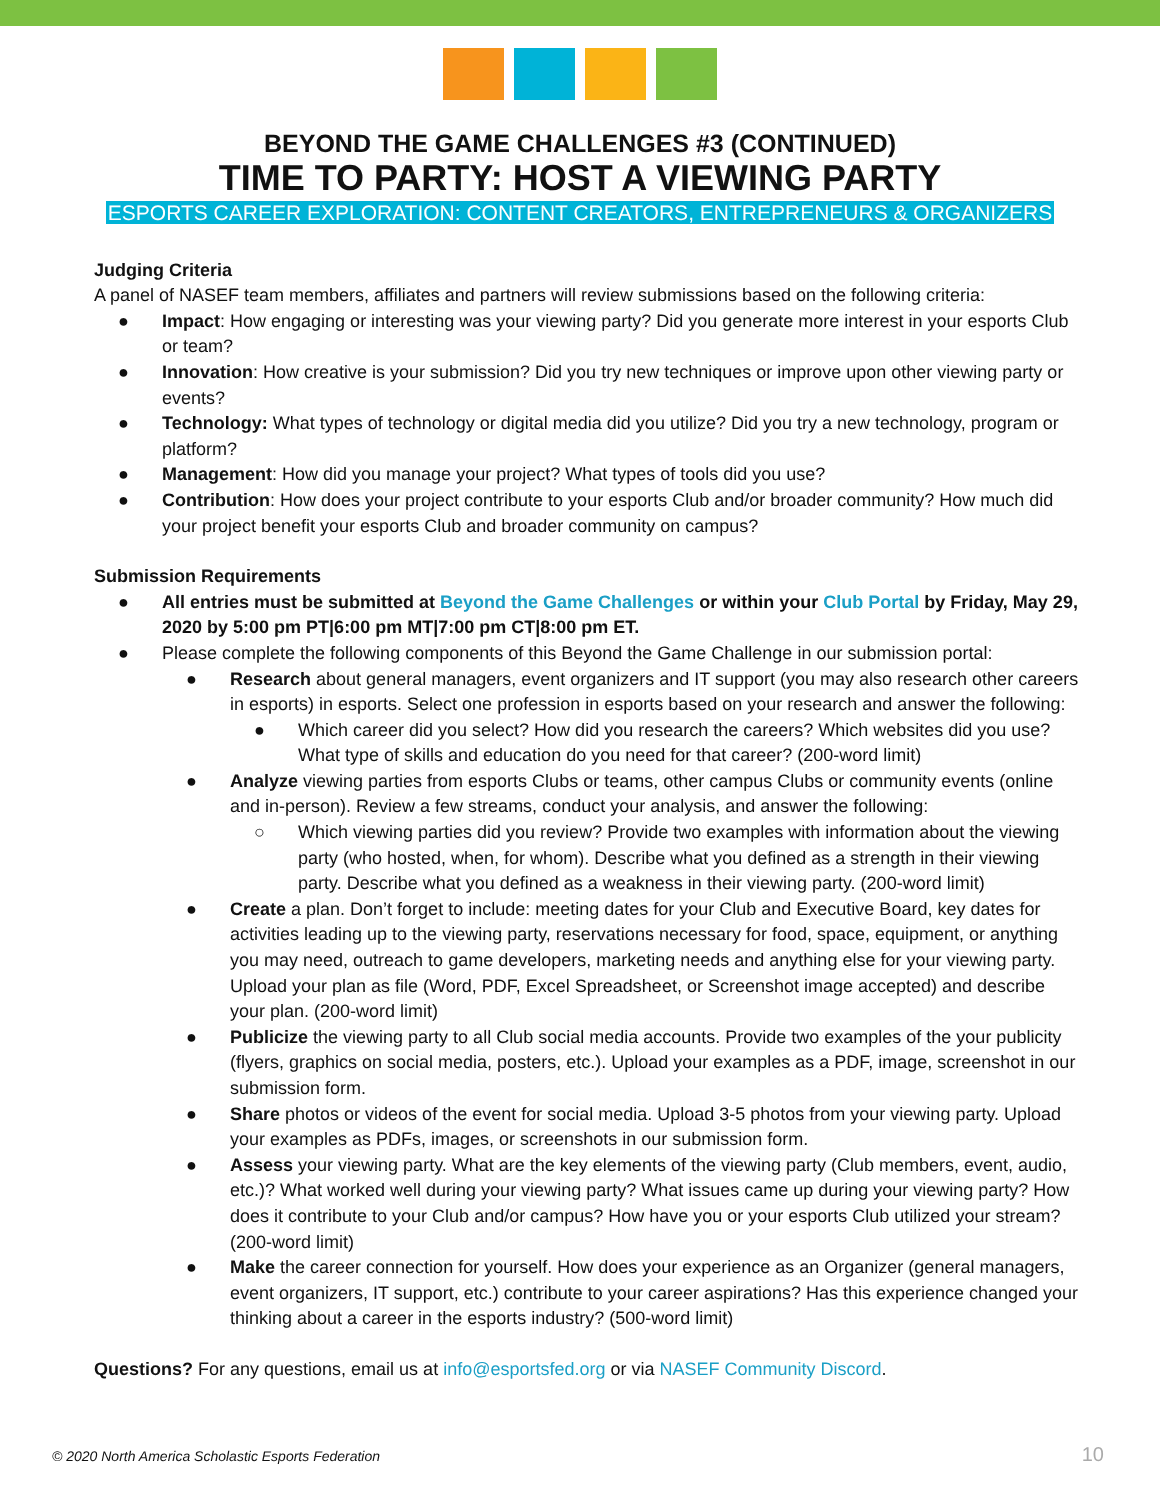BEYOND THE GAME CHALLENGES #3 (CONTINUED)
TIME TO PARTY: HOST A VIEWING PARTY
ESPORTS CAREER EXPLORATION: CONTENT CREATORS, ENTREPRENEURS & ORGANIZERS
Judging Criteria
A panel of NASEF team members, affiliates and partners will review submissions based on the following criteria:
● Impact: How engaging or interesting was your viewing party? Did you generate more interest in your esports Club or team?
● Innovation: How creative is your submission? Did you try new techniques or improve upon other viewing party or events?
● Technology: What types of technology or digital media did you utilize? Did you try a new technology, program or platform?
● Management: How did you manage your project? What types of tools did you use?
● Contribution: How does your project contribute to your esports Club and/or broader community? How much did your project benefit your esports Club and broader community on campus?
Submission Requirements
● All entries must be submitted at Beyond the Game Challenges or within your Club Portal by Friday, May 29, 2020 by 5:00 pm PT|6:00 pm MT|7:00 pm CT|8:00 pm ET.
● Please complete the following components of this Beyond the Game Challenge in our submission portal:
● Research about general managers, event organizers and IT support (you may also research other careers in esports) in esports. Select one profession in esports based on your research and answer the following:
● Which career did you select? How did you research the careers? Which websites did you use? What type of skills and education do you need for that career? (200-word limit)
● Analyze viewing parties from esports Clubs or teams, other campus Clubs or community events (online and in-person). Review a few streams, conduct your analysis, and answer the following:
○ Which viewing parties did you review? Provide two examples with information about the viewing party (who hosted, when, for whom). Describe what you defined as a strength in their viewing party. Describe what you defined as a weakness in their viewing party. (200-word limit)
● Create a plan. Don’t forget to include: meeting dates for your Club and Executive Board, key dates for activities leading up to the viewing party, reservations necessary for food, space, equipment, or anything you may need, outreach to game developers, marketing needs and anything else for your viewing party. Upload your plan as file (Word, PDF, Excel Spreadsheet, or Screenshot image accepted) and describe your plan. (200-word limit)
● Publicize the viewing party to all Club social media accounts. Provide two examples of the your publicity (flyers, graphics on social media, posters, etc.). Upload your examples as a PDF, image, screenshot in our submission form.
● Share photos or videos of the event for social media. Upload 3-5 photos from your viewing party. Upload your examples as PDFs, images, or screenshots in our submission form.
● Assess your viewing party. What are the key elements of the viewing party (Club members, event, audio, etc.)? What worked well during your viewing party? What issues came up during your viewing party? How does it contribute to your Club and/or campus? How have you or your esports Club utilized your stream? (200-word limit)
● Make the career connection for yourself. How does your experience as an Organizer (general managers, event organizers, IT support, etc.) contribute to your career aspirations? Has this experience changed your thinking about a career in the esports industry? (500-word limit)
Questions? For any questions, email us at info@esportsfed.org or via NASEF Community Discord.
© 2020 North America Scholastic Esports Federation
10